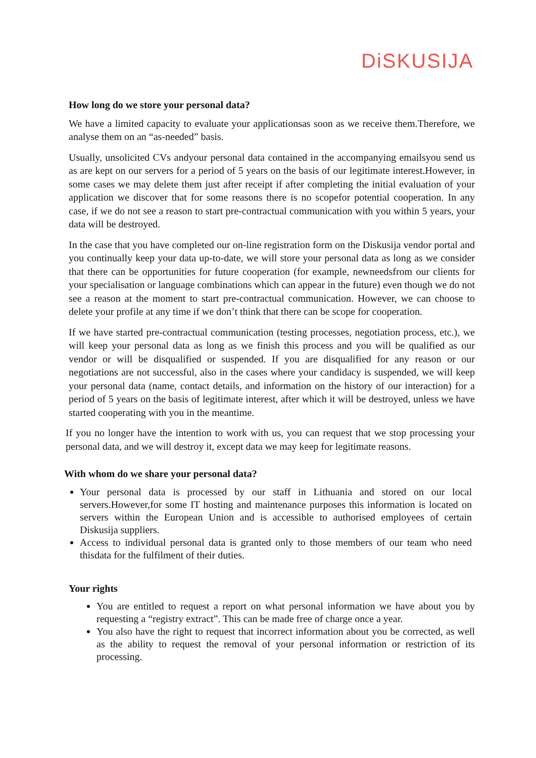DiSKUSIJA
How long do we store your personal data?
We have a limited capacity to evaluate your applicationsas soon as we receive them.Therefore, we analyse them on an “as-needed” basis.
Usually, unsolicited CVs andyour personal data contained in the accompanying emailsyou send us as are kept on our servers for a period of 5 years on the basis of our legitimate interest.However, in some cases we may delete them just after receipt if after completing the initial evaluation of your application we discover that for some reasons there is no scopefor potential cooperation. In any case, if we do not see a reason to start pre-contractual communication with you within 5 years, your data will be destroyed.
In the case that you have completed our on-line registration form on the Diskusija vendor portal and you continually keep your data up-to-date, we will store your personal data as long as we consider that there can be opportunities for future cooperation (for example, newneedsfrom our clients for your specialisation or language combinations which can appear in the future) even though we do not see a reason at the moment to start pre-contractual communication. However, we can choose to delete your profile at any time if we don’t think that there can be scope for cooperation.
If we have started pre-contractual communication (testing processes, negotiation process, etc.), we will keep your personal data as long as we finish this process and you will be qualified as our vendor or will be disqualified or suspended. If you are disqualified for any reason or our negotiations are not successful, also in the cases where your candidacy is suspended, we will keep your personal data (name, contact details, and information on the history of our interaction) for a period of 5 years on the basis of legitimate interest, after which it will be destroyed, unless we have started cooperating with you in the meantime.
If you no longer have the intention to work with us, you can request that we stop processing your personal data, and we will destroy it, except data we may keep for legitimate reasons.
With whom do we share your personal data?
Your personal data is processed by our staff in Lithuania and stored on our local servers.However,for some IT hosting and maintenance purposes this information is located on servers within the European Union and is accessible to authorised employees of certain Diskusija suppliers.
Access to individual personal data is granted only to those members of our team who need thisdata for the fulfilment of their duties.
Your rights
You are entitled to request a report on what personal information we have about you by requesting a “registry extract”. This can be made free of charge once a year.
You also have the right to request that incorrect information about you be corrected, as well as the ability to request the removal of your personal information or restriction of its processing.